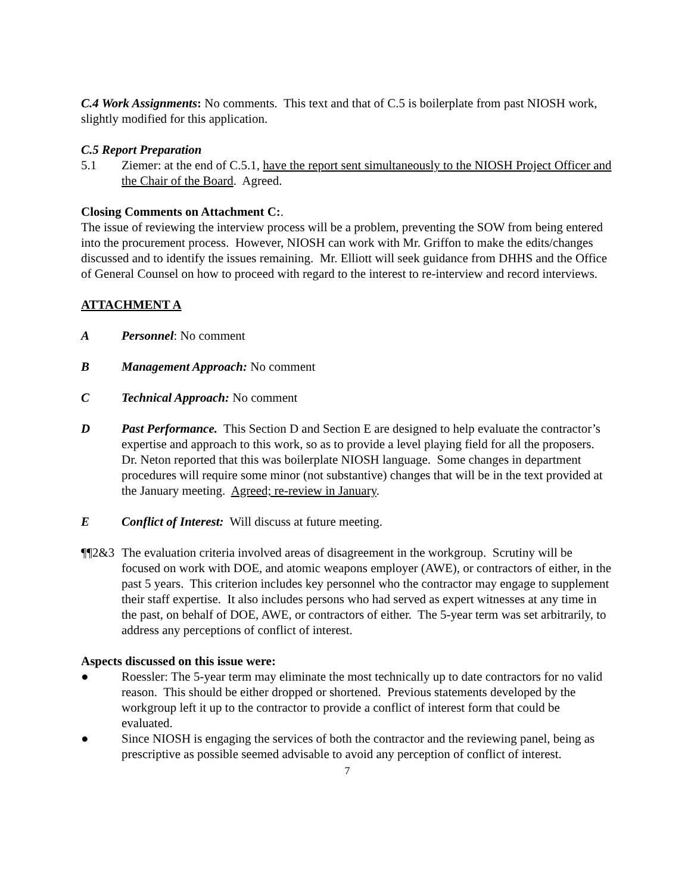C.4 Work Assignments: No comments. This text and that of C.5 is boilerplate from past NIOSH work, slightly modified for this application.
C.5 Report Preparation
5.1 Ziemer: at the end of C.5.1, have the report sent simultaneously to the NIOSH Project Officer and the Chair of the Board. Agreed.
Closing Comments on Attachment C:.
The issue of reviewing the interview process will be a problem, preventing the SOW from being entered into the procurement process. However, NIOSH can work with Mr. Griffon to make the edits/changes discussed and to identify the issues remaining. Mr. Elliott will seek guidance from DHHS and the Office of General Counsel on how to proceed with regard to the interest to re-interview and record interviews.
ATTACHMENT A
A Personnel: No comment
B Management Approach: No comment
C Technical Approach: No comment
D Past Performance. This Section D and Section E are designed to help evaluate the contractor’s expertise and approach to this work, so as to provide a level playing field for all the proposers. Dr. Neton reported that this was boilerplate NIOSH language. Some changes in department procedures will require some minor (not substantive) changes that will be in the text provided at the January meeting. Agreed; re-review in January.
E Conflict of Interest: Will discuss at future meeting.
¶¶2&3 The evaluation criteria involved areas of disagreement in the workgroup. Scrutiny will be focused on work with DOE, and atomic weapons employer (AWE), or contractors of either, in the past 5 years. This criterion includes key personnel who the contractor may engage to supplement their staff expertise. It also includes persons who had served as expert witnesses at any time in the past, on behalf of DOE, AWE, or contractors of either. The 5-year term was set arbitrarily, to address any perceptions of conflict of interest.
Aspects discussed on this issue were:
● Roessler: The 5-year term may eliminate the most technically up to date contractors for no valid reason. This should be either dropped or shortened. Previous statements developed by the workgroup left it up to the contractor to provide a conflict of interest form that could be evaluated.
● Since NIOSH is engaging the services of both the contractor and the reviewing panel, being as prescriptive as possible seemed advisable to avoid any perception of conflict of interest.
7